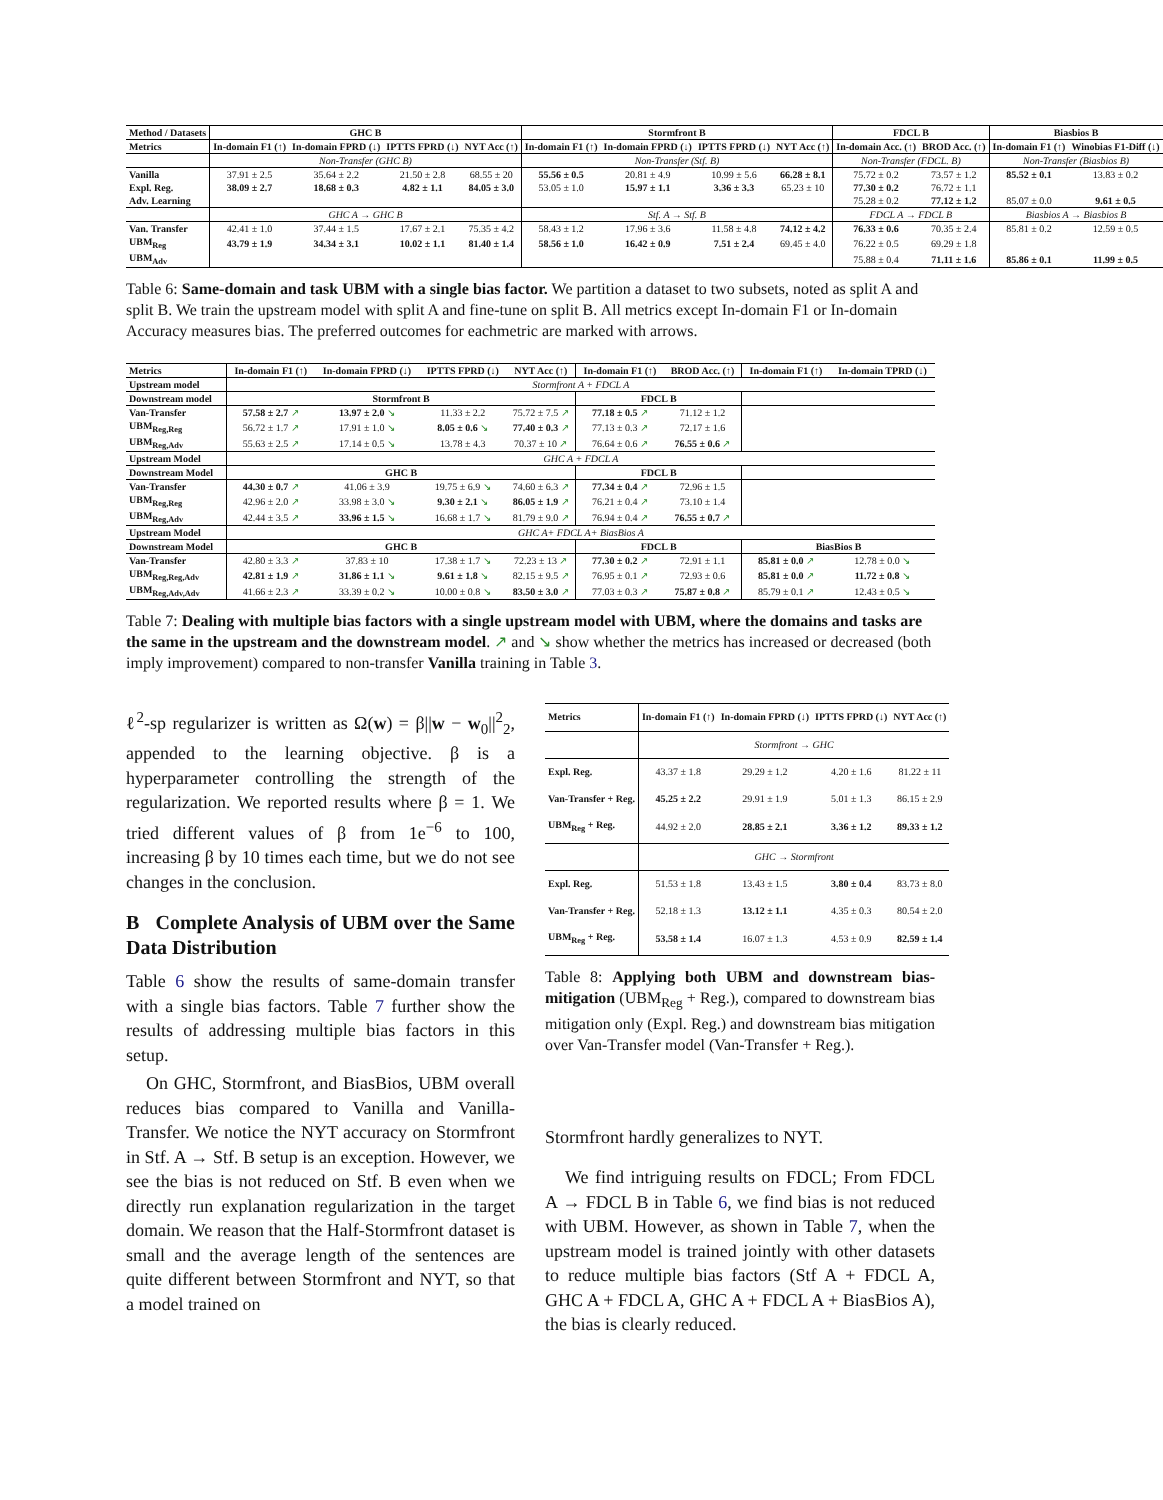| Method / Datasets | GHC B | | | | Stormfront B | | | | FDCL B | | Biasbios B | |
| --- | --- | --- | --- | --- | --- | --- | --- | --- | --- | --- | --- | --- |
| Metrics | In-domain F1 (↑) | In-domain FPRD (↓) | IPTTS FPRD (↓) | NYT Acc (↑) | In-domain F1 (↑) | In-domain FPRD (↓) | IPTTS FPRD (↓) | NYT Acc (↑) | In-domain Acc. (↑) | BROD Acc. (↑) | In-domain F1 (↑) | Winobias F1-Diff (↓) |
| | Non-Transfer (GHC B) | | | | Non-Transfer (Stf. B) | | | | Non-Transfer (FDCL. B) | | Non-Transfer (Biasbios B) | |
| Vanilla | 37.91 ± 2.5 | 35.64 ± 2.2 | 21.50 ± 2.8 | 68.55 ± 20 | 55.56 ± 0.5 | 20.81 ± 4.9 | 10.99 ± 5.6 | 66.28 ± 8.1 | 75.72 ± 0.2 | 73.57 ± 1.2 | 85.52 ± 0.1 | 13.83 ± 0.2 |
| Expl. Reg. | 38.09 ± 2.7 | 18.68 ± 0.3 | 4.82 ± 1.1 | 84.05 ± 3.0 | 53.05 ± 1.0 | 15.97 ± 1.1 | 3.36 ± 3.3 | 65.23 ± 10 | 77.30 ± 0.2 | 76.72 ± 1.1 | | |
| Adv. Learning | | | | | | | | | 75.28 ± 0.2 | 77.12 ± 1.2 | 85.07 ± 0.0 | 9.61 ± 0.5 |
| | GHC A → GHC B | | | | Stf. A → Stf. B | | | | FDCL A → FDCL B | | Biasbios A → Biasbios B | |
| Van. Transfer | 42.41 ± 1.0 | 37.44 ± 1.5 | 17.67 ± 2.1 | 75.35 ± 4.2 | 58.43 ± 1.2 | 17.96 ± 3.6 | 11.58 ± 4.8 | 74.12 ± 4.2 | 76.33 ± 0.6 | 70.35 ± 2.4 | 85.81 ± 0.2 | 12.59 ± 0.5 |
| UBM<sub>Reg</sub> | 43.79 ± 1.9 | 34.34 ± 3.1 | 10.02 ± 1.1 | 81.40 ± 1.4 | 58.56 ± 1.0 | 16.42 ± 0.9 | 7.51 ± 2.4 | 69.45 ± 4.0 | 76.22 ± 0.5 | 69.29 ± 1.8 | | |
| UBM<sub>Adv</sub> | | | | | | | | | 75.88 ± 0.4 | 71.11 ± 1.6 | 85.86 ± 0.1 | 11.99 ± 0.5 |
Table 6: Same-domain and task UBM with a single bias factor. We partition a dataset to two subsets, noted as split A and split B. We train the upstream model with split A and fine-tune on split B. All metrics except In-domain F1 or In-domain Accuracy measures bias. The preferred outcomes for eachmetric are marked with arrows.
| Metrics | In-domain F1 (↑) | In-domain FPRD (↓) | IPTTS FPRD (↓) | NYT Acc (↑) | In-domain F1 (↑) | BROD Acc. (↑) | In-domain F1 (↑) | In-domain TPRD (↓) |
| --- | --- | --- | --- | --- | --- | --- | --- | --- |
| Upstream model | Stormfront A + FDCL A | | | | | | | |
| Downstream model | Stormfront B | | | | FDCL B | | | |
| Van-Transfer | 57.58 ± 2.7 ↗ | 13.97 ± 2.0 ↘ | 11.33 ± 2.2 | 75.72 ± 7.5 ↗ | 77.18 ± 0.5 ↗ | 71.12 ± 1.2 | | |
| UBM<sub>Reg,Reg</sub> | 56.72 ± 1.7 ↗ | 17.91 ± 1.0 ↘ | 8.05 ± 0.6 ↘ | 77.40 ± 0.3 ↗ | 77.13 ± 0.3 ↗ | 72.17 ± 1.6 | | |
| UBM<sub>Reg,Adv</sub> | 55.63 ± 2.5 ↗ | 17.14 ± 0.5 ↘ | 13.78 ± 4.3 | 70.37 ± 10 ↗ | 76.64 ± 0.6 ↗ | 76.55 ± 0.6 ↗ | | |
| Upstream Model | GHC A + FDCL A | | | | | | | |
| Downstream Model | GHC B | | | | FDCL B | | | |
| Van-Transfer | 44.30 ± 0.7 ↗ | 41.06 ± 3.9 | 19.75 ± 6.9 ↘ | 74.60 ± 6.3 ↗ | 77.34 ± 0.4 ↗ | 72.96 ± 1.5 | | |
| UBM<sub>Reg,Reg</sub> | 42.96 ± 2.0 ↗ | 33.98 ± 3.0 ↘ | 9.30 ± 2.1 ↘ | 86.05 ± 1.9 ↗ | 76.21 ± 0.4 ↗ | 73.10 ± 1.4 | | |
| UBM<sub>Reg,Adv</sub> | 42.44 ± 3.5 ↗ | 33.96 ± 1.5 ↘ | 16.68 ± 1.7 ↘ | 81.79 ± 9.0 ↗ | 76.94 ± 0.4 ↗ | 76.55 ± 0.7 ↗ | | |
| Upstream Model | GHC A+ FDCL A+ BiasBios A | | | | | | | |
| Downstream Model | GHC B | | | | FDCL B | | BiasBios B | |
| Van-Transfer | 42.80 ± 3.3 ↗ | 37.83 ± 10 | 17.38 ± 1.7 ↘ | 72.23 ± 13 ↗ | 77.30 ± 0.2 ↗ | 72.91 ± 1.1 | 85.81 ± 0.0 ↗ | 12.78 ± 0.0 ↘ |
| UBM<sub>Reg,Reg,Adv</sub> | 42.81 ± 1.9 ↗ | 31.86 ± 1.1 ↘ | 9.61 ± 1.8 ↘ | 82.15 ± 9.5 ↗ | 76.95 ± 0.1 ↗ | 72.93 ± 0.6 | 85.81 ± 0.0 ↗ | 11.72 ± 0.8 ↘ |
| UBM<sub>Reg,Adv,Adv</sub> | 41.66 ± 2.3 ↗ | 33.39 ± 0.2 ↘ | 10.00 ± 0.8 ↘ | 83.50 ± 3.0 ↗ | 77.03 ± 0.3 ↗ | 75.87 ± 0.8 ↗ | 85.79 ± 0.1 ↗ | 12.43 ± 0.5 ↘ |
Table 7: Dealing with multiple bias factors with a single upstream model with UBM, where the domains and tasks are the same in the upstream and the downstream model. ↗ and ↘ show whether the metrics has increased or decreased (both imply improvement) compared to non-transfer Vanilla training in Table 3.
ℓ<sup>2</sup>-sp regularizer is written as Ω(w) = β||w − w<sub>0</sub>||<sup>2</sup><sub>2</sub>, appended to the learning objective. β is a hyperparameter controlling the strength of the regularization. We reported results where β = 1. We tried different values of β from 1e<sup>−6</sup> to 100, increasing β by 10 times each time, but we do not see changes in the conclusion.
B Complete Analysis of UBM over the Same Data Distribution
Table 6 show the results of same-domain transfer with a single bias factors. Table 7 further show the results of addressing multiple bias factors in this setup.
On GHC, Stormfront, and BiasBios, UBM overall reduces bias compared to Vanilla and Vanilla-Transfer. We notice the NYT accuracy on Stormfront in Stf. A → Stf. B setup is an exception. However, we see the bias is not reduced on Stf. B even when we directly run explanation regularization in the target domain. We reason that the Half-Stormfront dataset is small and the average length of the sentences are quite different between Stormfront and NYT, so that a model trained on
| Metrics | In-domain F1 (↑) | In-domain FPRD (↓) | IPTTS FPRD (↓) | NYT Acc (↑) |
| --- | --- | --- | --- | --- |
| | Stormfront → GHC | | | |
| Expl. Reg. | 43.37 ± 1.8 | 29.29 ± 1.2 | 4.20 ± 1.6 | 81.22 ± 11 |
| Van-Transfer + Reg. | 45.25 ± 2.2 | 29.91 ± 1.9 | 5.01 ± 1.3 | 86.15 ± 2.9 |
| UBM<sub>Reg</sub> + Reg. | 44.92 ± 2.0 | 28.85 ± 2.1 | 3.36 ± 1.2 | 89.33 ± 1.2 |
| | GHC → Stormfront | | | |
| Expl. Reg. | 51.53 ± 1.8 | 13.43 ± 1.5 | 3.80 ± 0.4 | 83.73 ± 8.0 |
| Van-Transfer + Reg. | 52.18 ± 1.3 | 13.12 ± 1.1 | 4.35 ± 0.3 | 80.54 ± 2.0 |
| UBM<sub>Reg</sub> + Reg. | 53.58 ± 1.4 | 16.07 ± 1.3 | 4.53 ± 0.9 | 82.59 ± 1.4 |
Table 8: Applying both UBM and downstream bias-mitigation (UBM<sub>Reg</sub> + Reg.), compared to downstream bias mitigation only (Expl. Reg.) and downstream bias mitigation over Van-Transfer model (Van-Transfer + Reg.).
Stormfront hardly generalizes to NYT.
We find intriguing results on FDCL; From FDCL A → FDCL B in Table 6, we find bias is not reduced with UBM. However, as shown in Table 7, when the upstream model is trained jointly with other datasets to reduce multiple bias factors (Stf A + FDCL A, GHC A + FDCL A, GHC A + FDCL A + BiasBios A), the bias is clearly reduced.